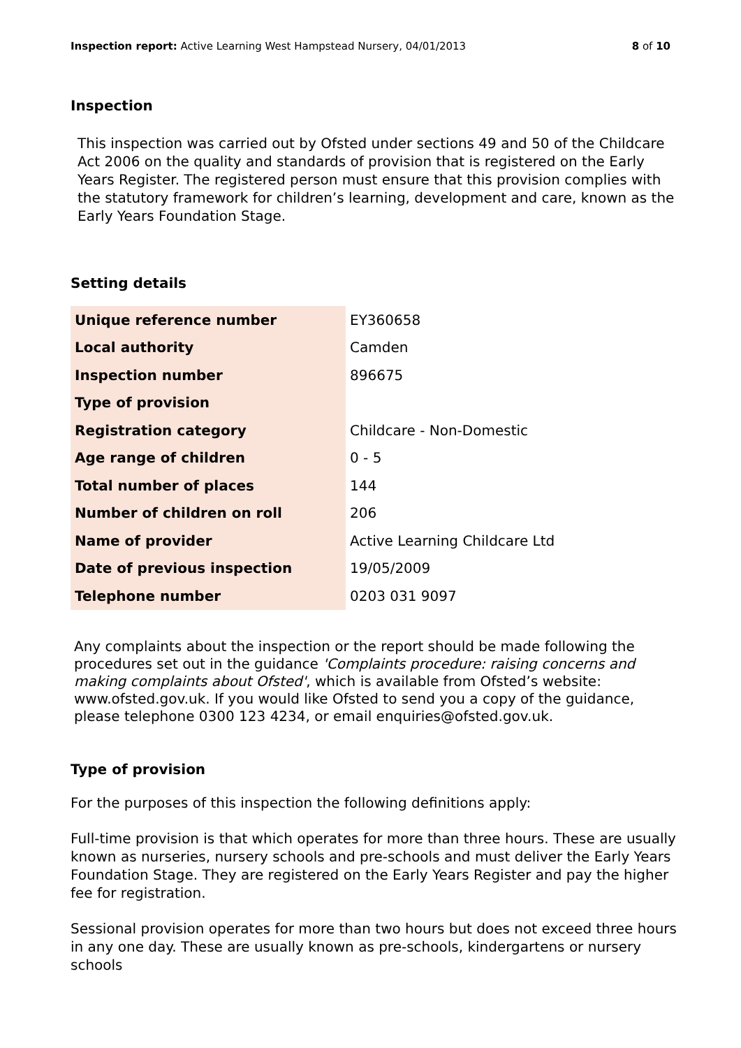Inspection report: Active Learning West Hampstead Nursery, 04/01/2013 8 of 10
Inspection
This inspection was carried out by Ofsted under sections 49 and 50 of the Childcare Act 2006 on the quality and standards of provision that is registered on the Early Years Register. The registered person must ensure that this provision complies with the statutory framework for children’s learning, development and care, known as the Early Years Foundation Stage.
Setting details
| Unique reference number | EY360658 |
| Local authority | Camden |
| Inspection number | 896675 |
| Type of provision | |
| Registration category | Childcare - Non-Domestic |
| Age range of children | 0 - 5 |
| Total number of places | 144 |
| Number of children on roll | 206 |
| Name of provider | Active Learning Childcare Ltd |
| Date of previous inspection | 19/05/2009 |
| Telephone number | 0203 031 9097 |
Any complaints about the inspection or the report should be made following the procedures set out in the guidance 'Complaints procedure: raising concerns and making complaints about Ofsted', which is available from Ofsted’s website: www.ofsted.gov.uk. If you would like Ofsted to send you a copy of the guidance, please telephone 0300 123 4234, or email enquiries@ofsted.gov.uk.
Type of provision
For the purposes of this inspection the following definitions apply:
Full-time provision is that which operates for more than three hours. These are usually known as nurseries, nursery schools and pre-schools and must deliver the Early Years Foundation Stage. They are registered on the Early Years Register and pay the higher fee for registration.
Sessional provision operates for more than two hours but does not exceed three hours in any one day. These are usually known as pre-schools, kindergartens or nursery schools